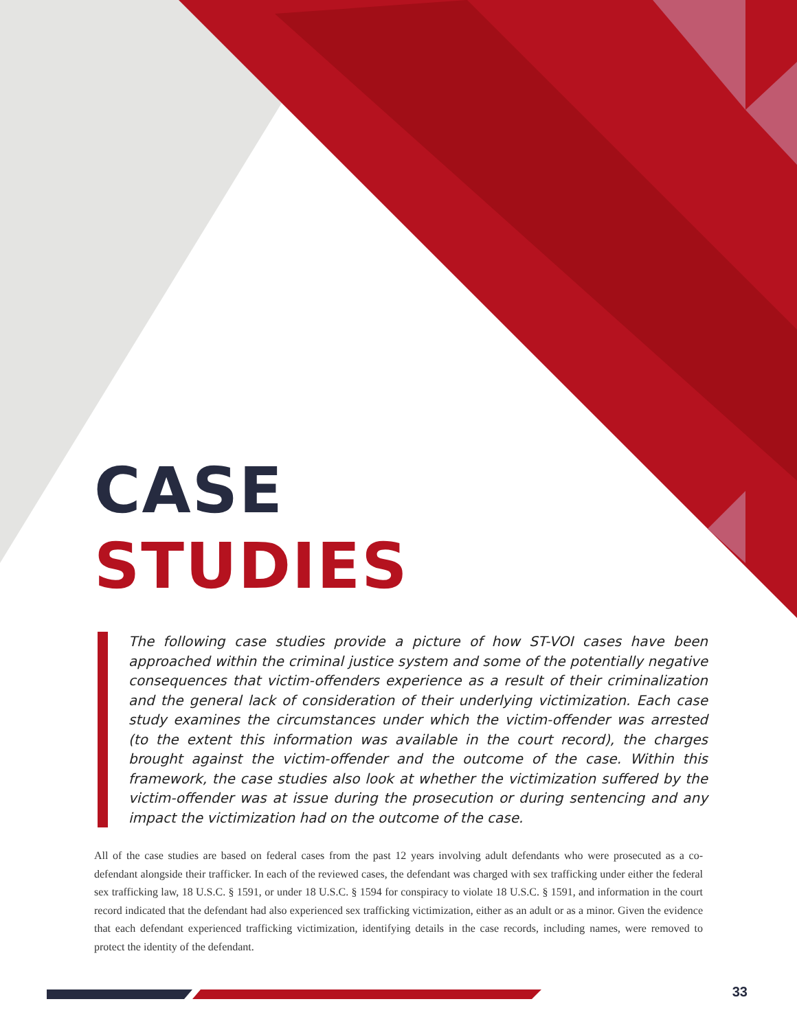CASE
STUDIES
The following case studies provide a picture of how ST-VOI cases have been approached within the criminal justice system and some of the potentially negative consequences that victim-offenders experience as a result of their criminalization and the general lack of consideration of their underlying victimization. Each case study examines the circumstances under which the victim-offender was arrested (to the extent this information was available in the court record), the charges brought against the victim-offender and the outcome of the case. Within this framework, the case studies also look at whether the victimization suffered by the victim-offender was at issue during the prosecution or during sentencing and any impact the victimization had on the outcome of the case.
All of the case studies are based on federal cases from the past 12 years involving adult defendants who were prosecuted as a co-defendant alongside their trafficker. In each of the reviewed cases, the defendant was charged with sex trafficking under either the federal sex trafficking law, 18 U.S.C. § 1591, or under 18 U.S.C. § 1594 for conspiracy to violate 18 U.S.C. § 1591, and information in the court record indicated that the defendant had also experienced sex trafficking victimization, either as an adult or as a minor. Given the evidence that each defendant experienced trafficking victimization, identifying details in the case records, including names, were removed to protect the identity of the defendant.
33